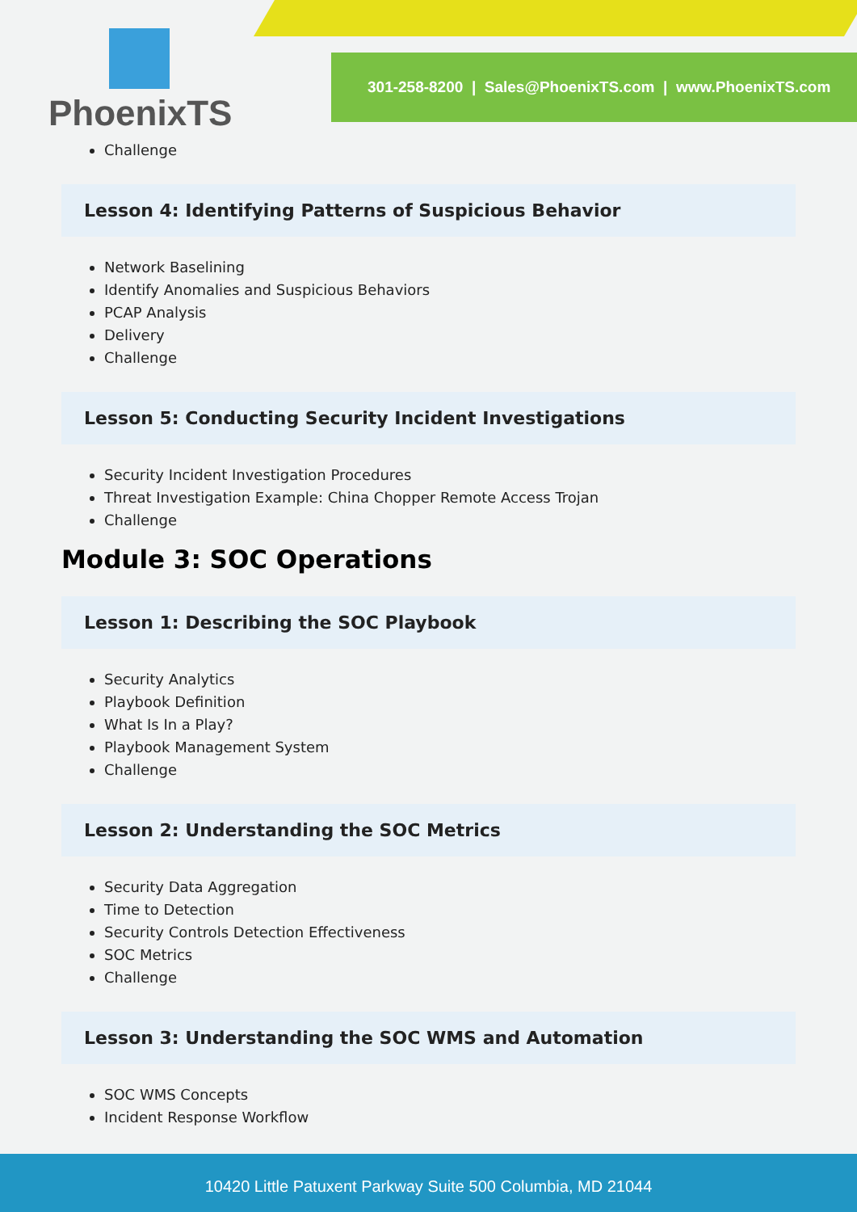PhoenixTS
301-258-8200 | Sales@PhoenixTS.com | www.PhoenixTS.com
Challenge
Lesson 4: Identifying Patterns of Suspicious Behavior
Network Baselining
Identify Anomalies and Suspicious Behaviors
PCAP Analysis
Delivery
Challenge
Lesson 5: Conducting Security Incident Investigations
Security Incident Investigation Procedures
Threat Investigation Example: China Chopper Remote Access Trojan
Challenge
Module 3: SOC Operations
Lesson 1: Describing the SOC Playbook
Security Analytics
Playbook Definition
What Is In a Play?
Playbook Management System
Challenge
Lesson 2: Understanding the SOC Metrics
Security Data Aggregation
Time to Detection
Security Controls Detection Effectiveness
SOC Metrics
Challenge
Lesson 3: Understanding the SOC WMS and Automation
SOC WMS Concepts
Incident Response Workflow
10420 Little Patuxent Parkway Suite 500 Columbia, MD 21044